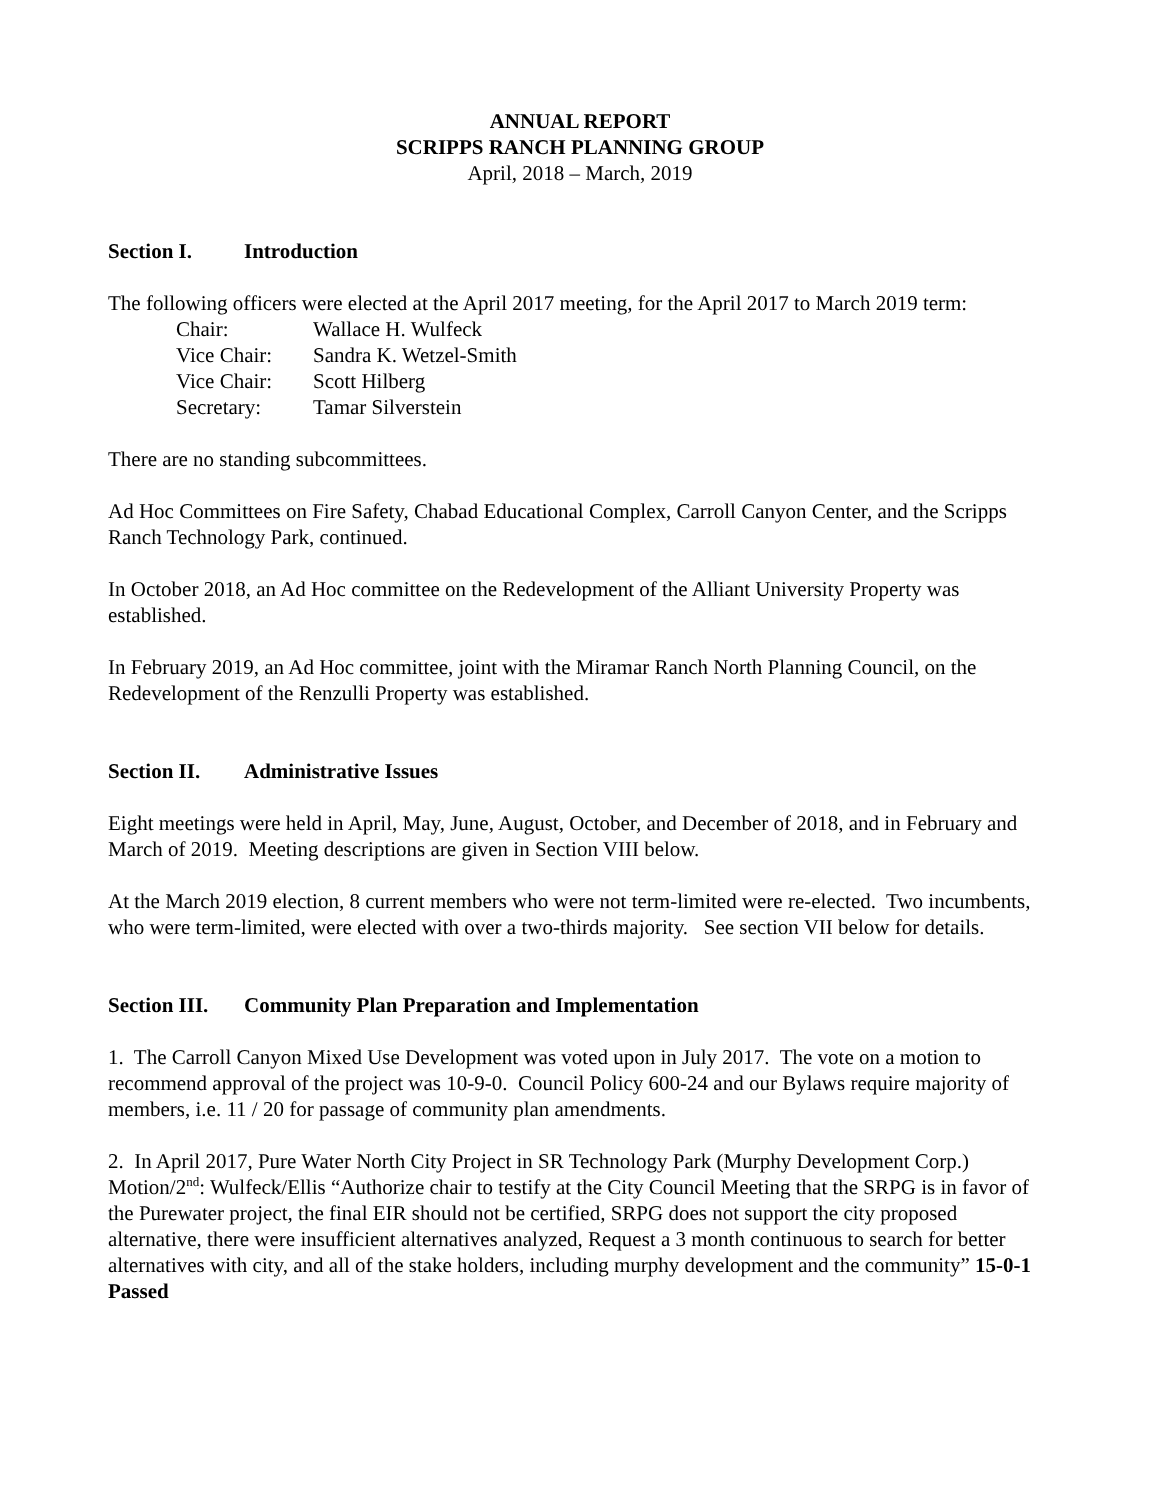ANNUAL REPORT
SCRIPPS RANCH PLANNING GROUP
April, 2018 – March, 2019
Section I. Introduction
The following officers were elected at the April 2017 meeting, for the April 2017 to March 2019 term:
Chair: Wallace H. Wulfeck
Vice Chair: Sandra K. Wetzel-Smith
Vice Chair: Scott Hilberg
Secretary: Tamar Silverstein
There are no standing subcommittees.
Ad Hoc Committees on Fire Safety, Chabad Educational Complex, Carroll Canyon Center, and the Scripps Ranch Technology Park, continued.
In October 2018, an Ad Hoc committee on the Redevelopment of the Alliant University Property was established.
In February 2019, an Ad Hoc committee, joint with the Miramar Ranch North Planning Council, on the Redevelopment of the Renzulli Property was established.
Section II. Administrative Issues
Eight meetings were held in April, May, June, August, October, and December of 2018, and in February and March of 2019. Meeting descriptions are given in Section VIII below.
At the March 2019 election, 8 current members who were not term-limited were re-elected. Two incumbents, who were term-limited, were elected with over a two-thirds majority. See section VII below for details.
Section III. Community Plan Preparation and Implementation
1. The Carroll Canyon Mixed Use Development was voted upon in July 2017. The vote on a motion to recommend approval of the project was 10-9-0. Council Policy 600-24 and our Bylaws require majority of members, i.e. 11 / 20 for passage of community plan amendments.
2. In April 2017, Pure Water North City Project in SR Technology Park (Murphy Development Corp.) Motion/2<sup>nd</sup>: Wulfeck/Ellis “Authorize chair to testify at the City Council Meeting that the SRPG is in favor of the Purewater project, the final EIR should not be certified, SRPG does not support the city proposed alternative, there were insufficient alternatives analyzed, Request a 3 month continuous to search for better alternatives with city, and all of the stake holders, including murphy development and the community” 15-0-1 Passed